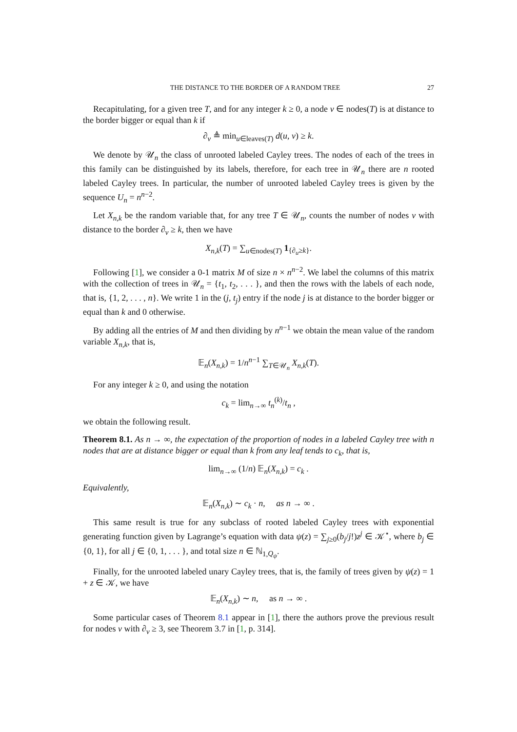THE DISTANCE TO THE BORDER OF A RANDOM TREE 27
Recapitulating, for a given tree T, and for any integer k ≥ 0, a node v ∈ nodes(T) is at distance to the border bigger or equal than k if
∂<sub>v</sub> ≜ min<sub>u∈leaves(T)</sub> d(u, v) ≥ k.
We denote by 𝒰<sub>n</sub> the class of unrooted labeled Cayley trees. The nodes of each of the trees in this family can be distinguished by its labels, therefore, for each tree in 𝒰<sub>n</sub> there are n rooted labeled Cayley trees. In particular, the number of unrooted labeled Cayley trees is given by the sequence U<sub>n</sub> = n<sup>n−2</sup>.
Let X<sub>n,k</sub> be the random variable that, for any tree T ∈ 𝒰<sub>n</sub>, counts the number of nodes v with distance to the border ∂<sub>v</sub> ≥ k, then we have
X<sub>n,k</sub>(T) = ∑<sub>u∈nodes(T)</sub> 1<sub>{∂<sub>u</sub>≥k}</sub>.
Following [1], we consider a 0-1 matrix M of size n × n<sup>n−2</sup>. We label the columns of this matrix with the collection of trees in 𝒰<sub>n</sub> = {t<sub>1</sub>, t<sub>2</sub>, . . . }, and then the rows with the labels of each node, that is, {1, 2, . . . , n}. We write 1 in the (j, t<sub>j</sub>) entry if the node j is at distance to the border bigger or equal than k and 0 otherwise.
By adding all the entries of M and then dividing by n<sup>n−1</sup> we obtain the mean value of the random variable X<sub>n,k</sub>, that is,
𝔼<sub>n</sub>(X<sub>n,k</sub>) = 1/n<sup>n−1</sup> ∑<sub>T∈𝒰<sub>n</sub></sub> X<sub>n,k</sub>(T).
For any integer k ≥ 0, and using the notation
c<sub>k</sub> = lim<sub>n→∞</sub> t<sub>n</sub><sup>(k)</sup>/t<sub>n</sub> ,
we obtain the following result.
Theorem 8.1. As n → ∞, the expectation of the proportion of nodes in a labeled Cayley tree with n nodes that are at distance bigger or equal than k from any leaf tends to c<sub>k</sub>, that is,
lim<sub>n→∞</sub> (1/n) 𝔼<sub>n</sub>(X<sub>n,k</sub>) = c<sub>k</sub> .
Equivalently,
𝔼<sub>n</sub>(X<sub>n,k</sub>) ∼ c<sub>k</sub> · n, as n → ∞ .
This same result is true for any subclass of rooted labeled Cayley trees with exponential generating function given by Lagrange’s equation with data ψ(z) = ∑<sub>j≥0</sub>(b<sub>j</sub>/j!)z<sup>j</sup> ∈ 𝒦<sup>⋆</sup>, where b<sub>j</sub> ∈ {0, 1}, for all j ∈ {0, 1, . . . }, and total size n ∈ ℕ<sub>1,Q<sub>ψ</sub></sub>.
Finally, for the unrooted labeled unary Cayley trees, that is, the family of trees given by ψ(z) = 1 + z ∈ 𝒦, we have
𝔼<sub>n</sub>(X<sub>n,k</sub>) ∼ n, as n → ∞ .
Some particular cases of Theorem 8.1 appear in [1], there the authors prove the previous result for nodes v with ∂<sub>v</sub> ≥ 3, see Theorem 3.7 in [1, p. 314].